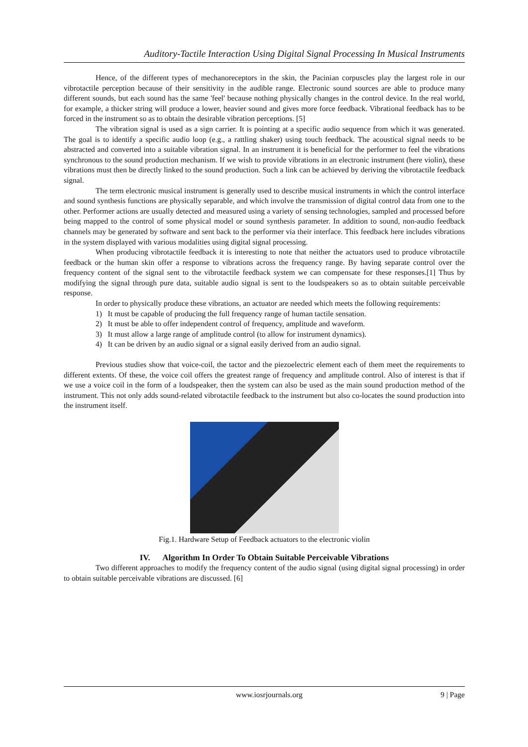Auditory-Tactile Interaction Using Digital Signal Processing In Musical Instruments
Hence, of the different types of mechanoreceptors in the skin, the Pacinian corpuscles play the largest role in our vibrotactile perception because of their sensitivity in the audible range. Electronic sound sources are able to produce many different sounds, but each sound has the same 'feel' because nothing physically changes in the control device. In the real world, for example, a thicker string will produce a lower, heavier sound and gives more force feedback. Vibrational feedback has to be forced in the instrument so as to obtain the desirable vibration perceptions. [5]
The vibration signal is used as a sign carrier. It is pointing at a specific audio sequence from which it was generated. The goal is to identify a specific audio loop (e.g., a rattling shaker) using touch feedback. The acoustical signal needs to be abstracted and converted into a suitable vibration signal. In an instrument it is beneficial for the performer to feel the vibrations synchronous to the sound production mechanism. If we wish to provide vibrations in an electronic instrument (here violin), these vibrations must then be directly linked to the sound production. Such a link can be achieved by deriving the vibrotactile feedback signal.
The term electronic musical instrument is generally used to describe musical instruments in which the control interface and sound synthesis functions are physically separable, and which involve the transmission of digital control data from one to the other. Performer actions are usually detected and measured using a variety of sensing technologies, sampled and processed before being mapped to the control of some physical model or sound synthesis parameter. In addition to sound, non-audio feedback channels may be generated by software and sent back to the performer via their interface. This feedback here includes vibrations in the system displayed with various modalities using digital signal processing.
When producing vibrotactile feedback it is interesting to note that neither the actuators used to produce vibrotactile feedback or the human skin offer a response to vibrations across the frequency range. By having separate control over the frequency content of the signal sent to the vibrotactile feedback system we can compensate for these responses.[1] Thus by modifying the signal through pure data, suitable audio signal is sent to the loudspeakers so as to obtain suitable perceivable response.
In order to physically produce these vibrations, an actuator are needed which meets the following requirements:
1) It must be capable of producing the full frequency range of human tactile sensation.
2) It must be able to offer independent control of frequency, amplitude and waveform.
3) It must allow a large range of amplitude control (to allow for instrument dynamics).
4) It can be driven by an audio signal or a signal easily derived from an audio signal.
Previous studies show that voice-coil, the tactor and the piezoelectric element each of them meet the requirements to different extents. Of these, the voice coil offers the greatest range of frequency and amplitude control. Also of interest is that if we use a voice coil in the form of a loudspeaker, then the system can also be used as the main sound production method of the instrument. This not only adds sound-related vibrotactile feedback to the instrument but also co-locates the sound production into the instrument itself.
Fig.1. Hardware Setup of Feedback actuators to the electronic violin
IV. Algorithm In Order To Obtain Suitable Perceivable Vibrations
Two different approaches to modify the frequency content of the audio signal (using digital signal processing) in order to obtain suitable perceivable vibrations are discussed. [6]
www.iosrjournals.org 9 | Page